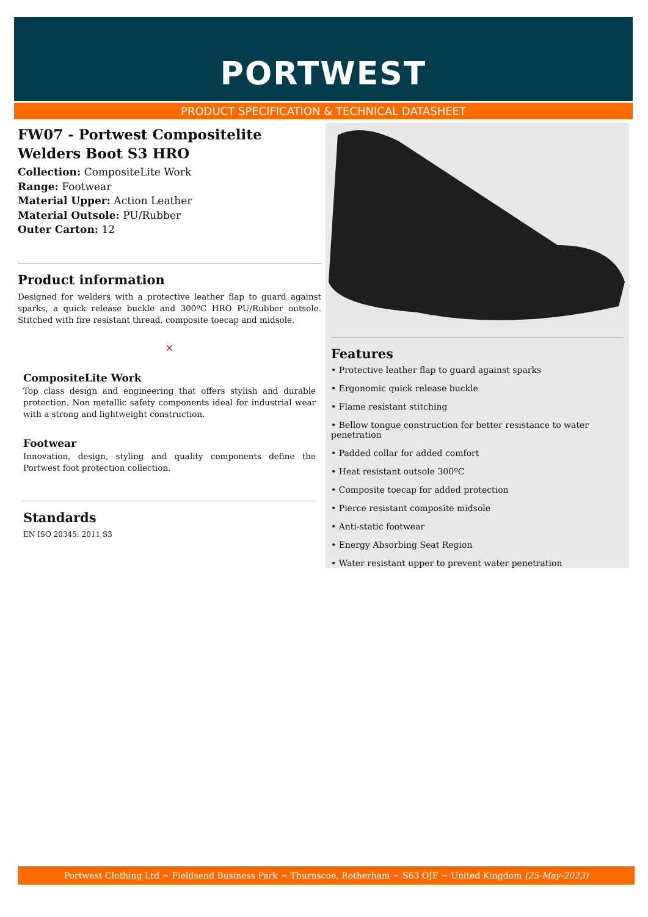PORTWEST
PRODUCT SPECIFICATION & TECHNICAL DATASHEET
FW07 - Portwest Compositelite Welders Boot S3 HRO
Collection: CompositeLite Work
Range: Footwear
Material Upper: Action Leather
Material Outsole: PU/Rubber
Outer Carton: 12
Product information
Designed for welders with a protective leather flap to guard against sparks, a quick release buckle and 300ºC HRO PU/Rubber outsole. Stitched with fire resistant thread, composite toecap and midsole.
×
CompositeLite Work
Top class design and engineering that offers stylish and durable protection. Non metallic safety components ideal for industrial wear with a strong and lightweight construction.
Footwear
Innovation, design, styling and quality components define the Portwest foot protection collection.
Standards
EN ISO 20345: 2011 S3
Features
• Protective leather flap to guard against sparks
• Ergonomic quick release buckle
• Flame resistant stitching
• Bellow tongue construction for better resistance to water penetration
• Padded collar for added comfort
• Heat resistant outsole 300ºC
• Composite toecap for added protection
• Pierce resistant composite midsole
• Anti-static footwear
• Energy Absorbing Seat Region
• Water resistant upper to prevent water penetration
Portwest Clothing Ltd ~ Fieldsend Business Park ~ Thurnscoe, Rotherham ~ S63 OJF ~ United Kingdom (25-May-2023)